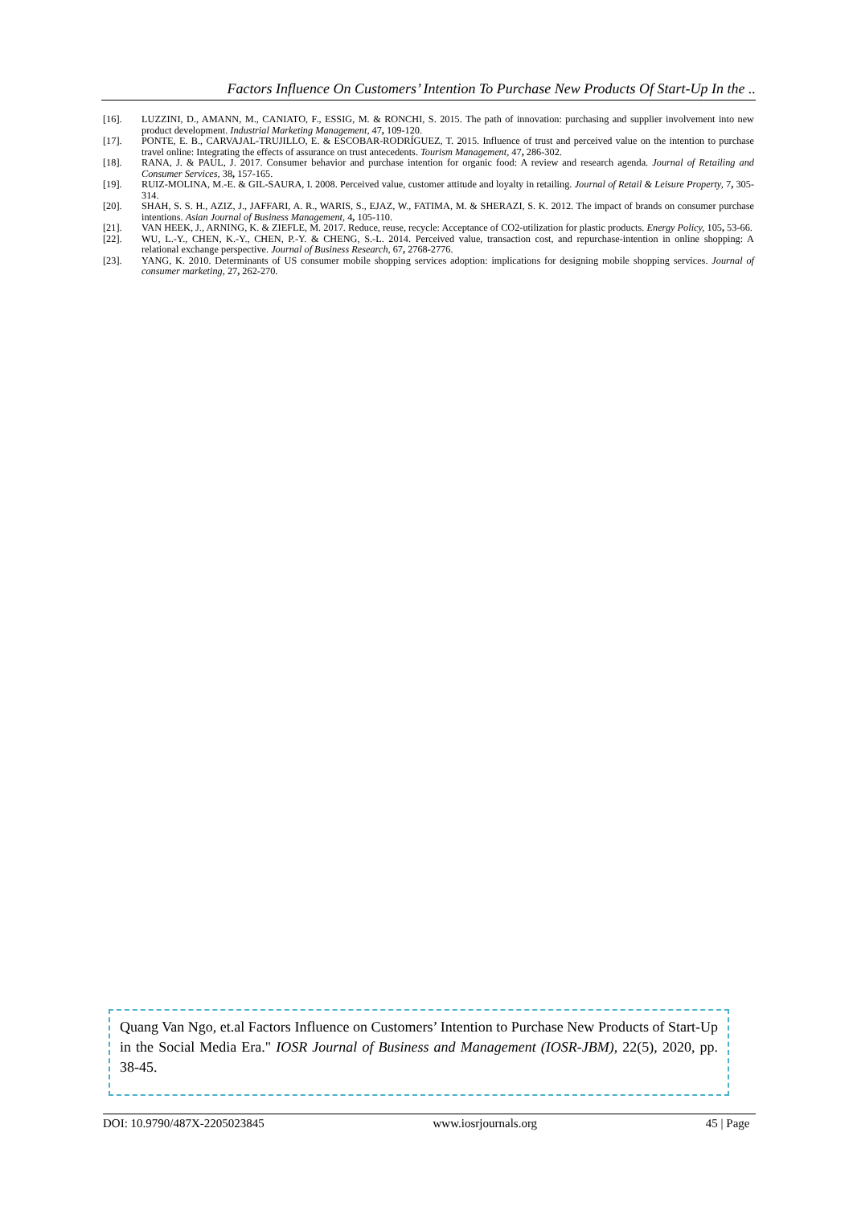Factors Influence On Customers’ Intention To Purchase New Products Of Start-Up In the ..
[16]. LUZZINI, D., AMANN, M., CANIATO, F., ESSIG, M. & RONCHI, S. 2015. The path of innovation: purchasing and supplier involvement into new product development. Industrial Marketing Management, 47, 109-120.
[17]. PONTE, E. B., CARVAJAL-TRUJILLO, E. & ESCOBAR-RODRÍGUEZ, T. 2015. Influence of trust and perceived value on the intention to purchase travel online: Integrating the effects of assurance on trust antecedents. Tourism Management, 47, 286-302.
[18]. RANA, J. & PAUL, J. 2017. Consumer behavior and purchase intention for organic food: A review and research agenda. Journal of Retailing and Consumer Services, 38, 157-165.
[19]. RUIZ-MOLINA, M.-E. & GIL-SAURA, I. 2008. Perceived value, customer attitude and loyalty in retailing. Journal of Retail & Leisure Property, 7, 305-314.
[20]. SHAH, S. S. H., AZIZ, J., JAFFARI, A. R., WARIS, S., EJAZ, W., FATIMA, M. & SHERAZI, S. K. 2012. The impact of brands on consumer purchase intentions. Asian Journal of Business Management, 4, 105-110.
[21]. VAN HEEK, J., ARNING, K. & ZIEFLE, M. 2017. Reduce, reuse, recycle: Acceptance of CO2-utilization for plastic products. Energy Policy, 105, 53-66.
[22]. WU, L.-Y., CHEN, K.-Y., CHEN, P.-Y. & CHENG, S.-L. 2014. Perceived value, transaction cost, and repurchase-intention in online shopping: A relational exchange perspective. Journal of Business Research, 67, 2768-2776.
[23]. YANG, K. 2010. Determinants of US consumer mobile shopping services adoption: implications for designing mobile shopping services. Journal of consumer marketing, 27, 262-270.
Quang Van Ngo, et.al Factors Influence on Customers’ Intention to Purchase New Products of Start-Up in the Social Media Era." IOSR Journal of Business and Management (IOSR-JBM), 22(5), 2020, pp. 38-45.
DOI: 10.9790/487X-2205023845 www.iosrjournals.org 45 | Page